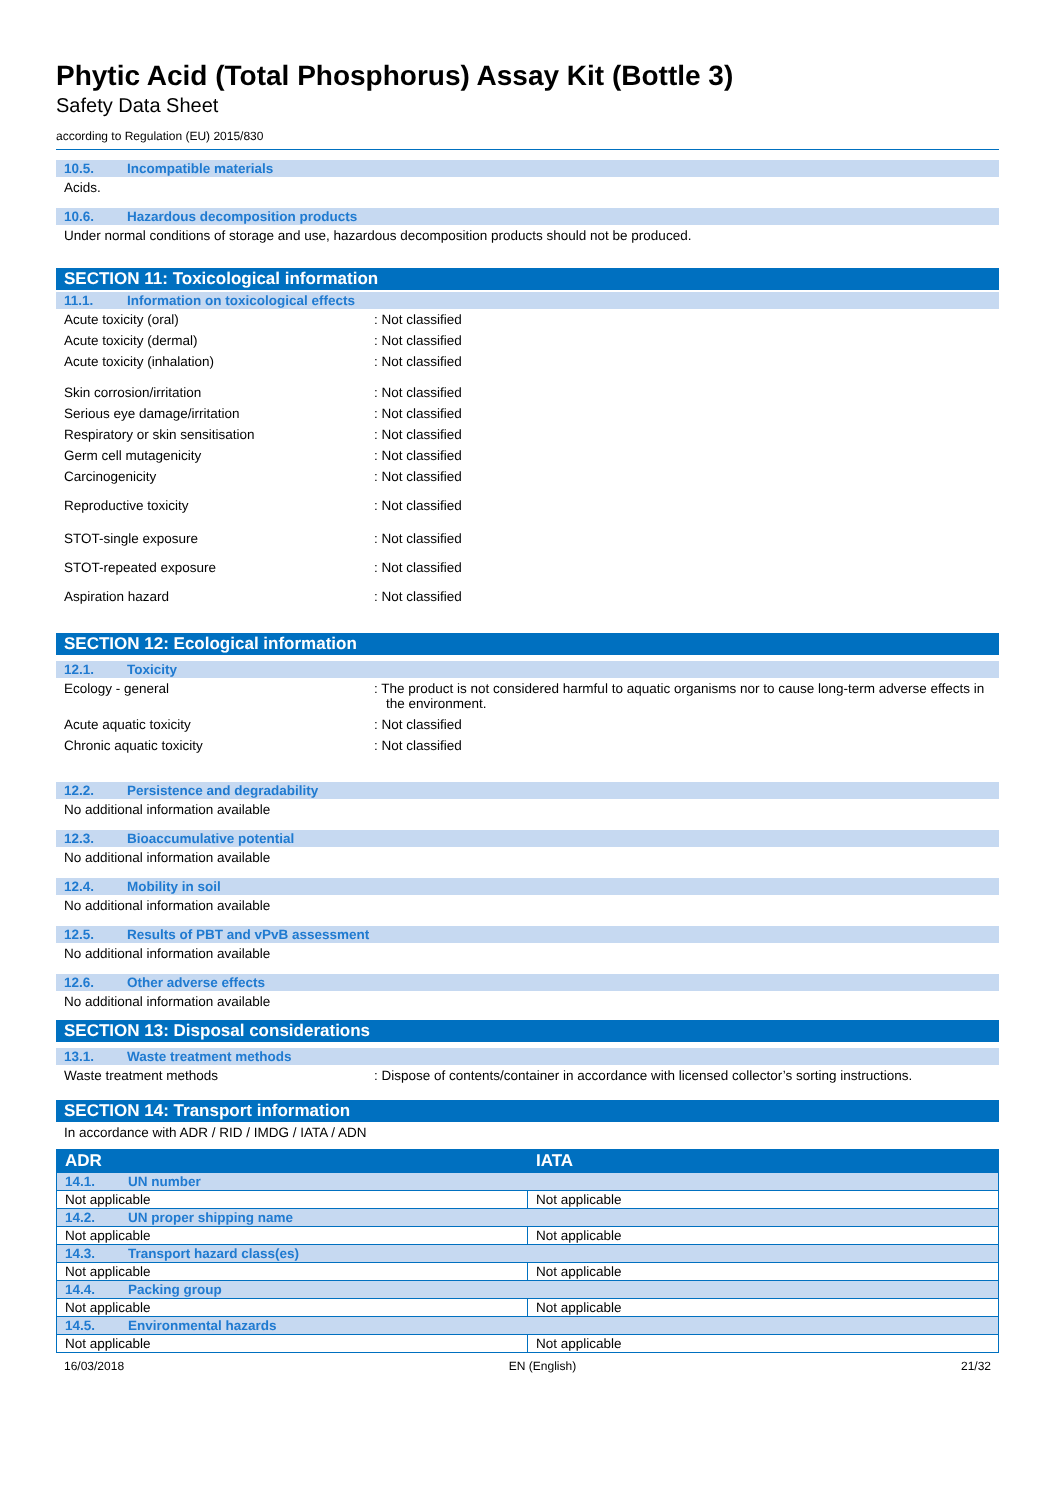Phytic Acid (Total Phosphorus) Assay Kit (Bottle 3)
Safety Data Sheet
according to Regulation (EU) 2015/830
10.5. Incompatible materials
Acids.
10.6. Hazardous decomposition products
Under normal conditions of storage and use, hazardous decomposition products should not be produced.
SECTION 11: Toxicological information
11.1. Information on toxicological effects
Acute toxicity (oral) : Not classified
Acute toxicity (dermal) : Not classified
Acute toxicity (inhalation) : Not classified
Skin corrosion/irritation : Not classified
Serious eye damage/irritation : Not classified
Respiratory or skin sensitisation : Not classified
Germ cell mutagenicity : Not classified
Carcinogenicity : Not classified
Reproductive toxicity : Not classified
STOT-single exposure : Not classified
STOT-repeated exposure : Not classified
Aspiration hazard : Not classified
SECTION 12: Ecological information
12.1. Toxicity
Ecology - general : The product is not considered harmful to aquatic organisms nor to cause long-term adverse effects in the environment.
Acute aquatic toxicity : Not classified
Chronic aquatic toxicity : Not classified
12.2. Persistence and degradability
No additional information available
12.3. Bioaccumulative potential
No additional information available
12.4. Mobility in soil
No additional information available
12.5. Results of PBT and vPvB assessment
No additional information available
12.6. Other adverse effects
No additional information available
SECTION 13: Disposal considerations
13.1. Waste treatment methods
Waste treatment methods : Dispose of contents/container in accordance with licensed collector’s sorting instructions.
SECTION 14: Transport information
In accordance with ADR / RID / IMDG / IATA / ADN
| ADR | IATA |
| --- | --- |
| 14.1. UN number | |
| Not applicable | Not applicable |
| 14.2. UN proper shipping name | |
| Not applicable | Not applicable |
| 14.3. Transport hazard class(es) | |
| Not applicable | Not applicable |
| 14.4. Packing group | |
| Not applicable | Not applicable |
| 14.5. Environmental hazards | |
| Not applicable | Not applicable |
16/03/2018 EN (English) 21/32